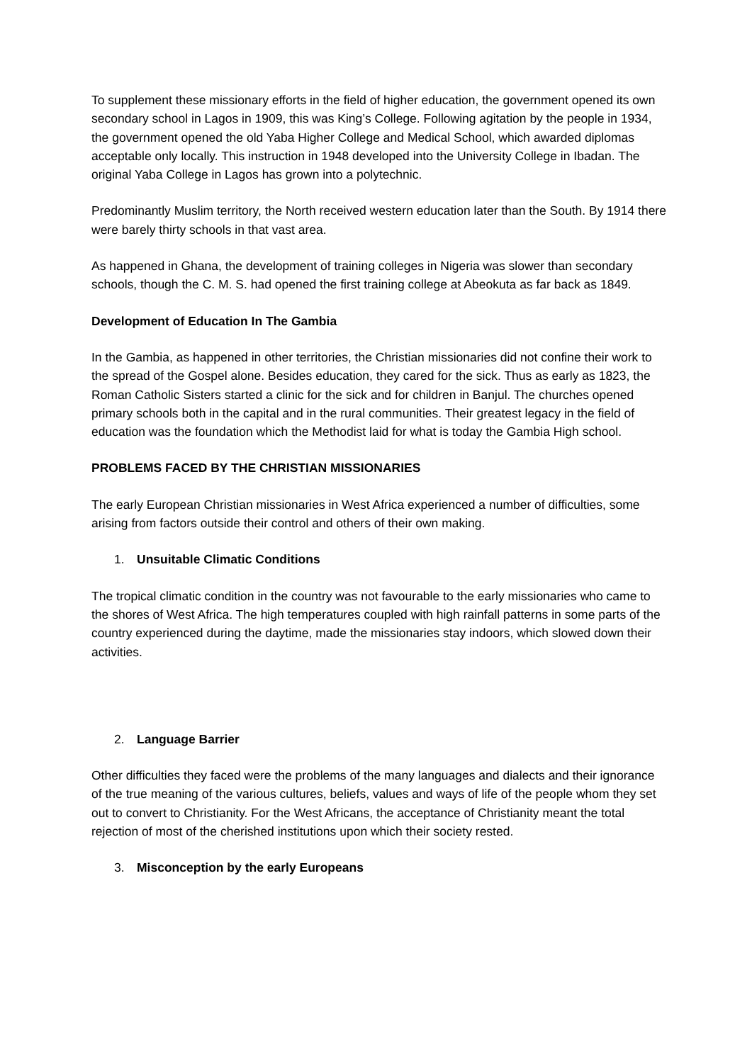To supplement these missionary efforts in the field of higher education, the government opened its own secondary school in Lagos in 1909, this was King’s College. Following agitation by the people in 1934, the government opened the old Yaba Higher College and Medical School, which awarded diplomas acceptable only locally. This instruction in 1948 developed into the University College in Ibadan. The original Yaba College in Lagos has grown into a polytechnic.
Predominantly Muslim territory, the North received western education later than the South. By 1914 there were barely thirty schools in that vast area.
As happened in Ghana, the development of training colleges in Nigeria was slower than secondary schools, though the C. M. S. had opened the first training college at Abeokuta as far back as 1849.
Development of Education In The Gambia
In the Gambia, as happened in other territories, the Christian missionaries did not confine their work to the spread of the Gospel alone. Besides education, they cared for the sick. Thus as early as 1823, the Roman Catholic Sisters started a clinic for the sick and for children in Banjul. The churches opened primary schools both in the capital and in the rural communities. Their greatest legacy in the field of education was the foundation which the Methodist laid for what is today the Gambia High school.
PROBLEMS FACED BY THE CHRISTIAN MISSIONARIES
The early European Christian missionaries in West Africa experienced a number of difficulties, some arising from factors outside their control and others of their own making.
1. Unsuitable Climatic Conditions
The tropical climatic condition in the country was not favourable to the early missionaries who came to the shores of West Africa. The high temperatures coupled with high rainfall patterns in some parts of the country experienced during the daytime, made the missionaries stay indoors, which slowed down their activities.
2. Language Barrier
Other difficulties they faced were the problems of the many languages and dialects and their ignorance of the true meaning of the various cultures, beliefs, values and ways of life of the people whom they set out to convert to Christianity. For the West Africans, the acceptance of Christianity meant the total rejection of most of the cherished institutions upon which their society rested.
3. Misconception by the early Europeans